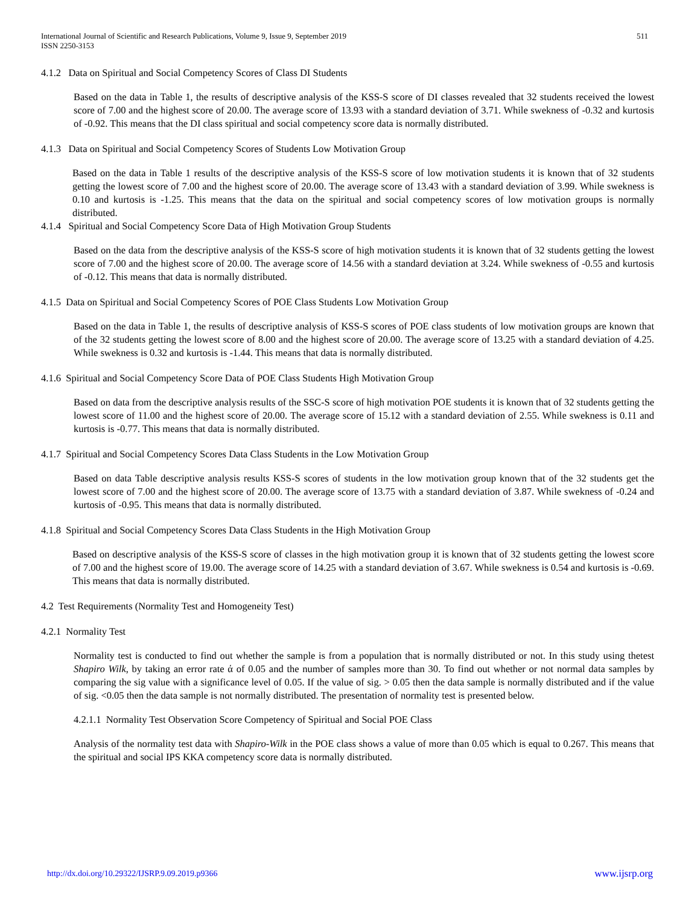International Journal of Scientific and Research Publications, Volume 9, Issue 9, September 2019
ISSN 2250-3153
511
4.1.2 Data on Spiritual and Social Competency Scores of Class DI Students
Based on the data in Table 1, the results of descriptive analysis of the KSS-S score of DI classes revealed that 32 students received the lowest score of 7.00 and the highest score of 20.00. The average score of 13.93 with a standard deviation of 3.71. While swekness of -0.32 and kurtosis of -0.92. This means that the DI class spiritual and social competency score data is normally distributed.
4.1.3 Data on Spiritual and Social Competency Scores of Students Low Motivation Group
Based on the data in Table 1 results of the descriptive analysis of the KSS-S score of low motivation students it is known that of 32 students getting the lowest score of 7.00 and the highest score of 20.00. The average score of 13.43 with a standard deviation of 3.99. While swekness is 0.10 and kurtosis is -1.25. This means that the data on the spiritual and social competency scores of low motivation groups is normally distributed.
4.1.4 Spiritual and Social Competency Score Data of High Motivation Group Students
Based on the data from the descriptive analysis of the KSS-S score of high motivation students it is known that of 32 students getting the lowest score of 7.00 and the highest score of 20.00. The average score of 14.56 with a standard deviation at 3.24. While swekness of -0.55 and kurtosis of -0.12. This means that data is normally distributed.
4.1.5 Data on Spiritual and Social Competency Scores of POE Class Students Low Motivation Group
Based on the data in Table 1, the results of descriptive analysis of KSS-S scores of POE class students of low motivation groups are known that of the 32 students getting the lowest score of 8.00 and the highest score of 20.00. The average score of 13.25 with a standard deviation of 4.25. While swekness is 0.32 and kurtosis is -1.44. This means that data is normally distributed.
4.1.6 Spiritual and Social Competency Score Data of POE Class Students High Motivation Group
Based on data from the descriptive analysis results of the SSC-S score of high motivation POE students it is known that of 32 students getting the lowest score of 11.00 and the highest score of 20.00. The average score of 15.12 with a standard deviation of 2.55. While swekness is 0.11 and kurtosis is -0.77. This means that data is normally distributed.
4.1.7 Spiritual and Social Competency Scores Data Class Students in the Low Motivation Group
Based on data Table descriptive analysis results KSS-S scores of students in the low motivation group known that of the 32 students get the lowest score of 7.00 and the highest score of 20.00. The average score of 13.75 with a standard deviation of 3.87. While swekness of -0.24 and kurtosis of -0.95. This means that data is normally distributed.
4.1.8 Spiritual and Social Competency Scores Data Class Students in the High Motivation Group
Based on descriptive analysis of the KSS-S score of classes in the high motivation group it is known that of 32 students getting the lowest score of 7.00 and the highest score of 19.00. The average score of 14.25 with a standard deviation of 3.67. While swekness is 0.54 and kurtosis is -0.69. This means that data is normally distributed.
4.2 Test Requirements (Normality Test and Homogeneity Test)
4.2.1 Normality Test
Normality test is conducted to find out whether the sample is from a population that is normally distributed or not. In this study using thetest Shapiro Wilk, by taking an error rate ά of 0.05 and the number of samples more than 30. To find out whether or not normal data samples by comparing the sig value with a significance level of 0.05. If the value of sig. > 0.05 then the data sample is normally distributed and if the value of sig. <0.05 then the data sample is not normally distributed. The presentation of normality test is presented below.
4.2.1.1 Normality Test Observation Score Competency of Spiritual and Social POE Class
Analysis of the normality test data with Shapiro-Wilk in the POE class shows a value of more than 0.05 which is equal to 0.267. This means that the spiritual and social IPS KKA competency score data is normally distributed.
http://dx.doi.org/10.29322/IJSRP.9.09.2019.p9366 www.ijsrp.org